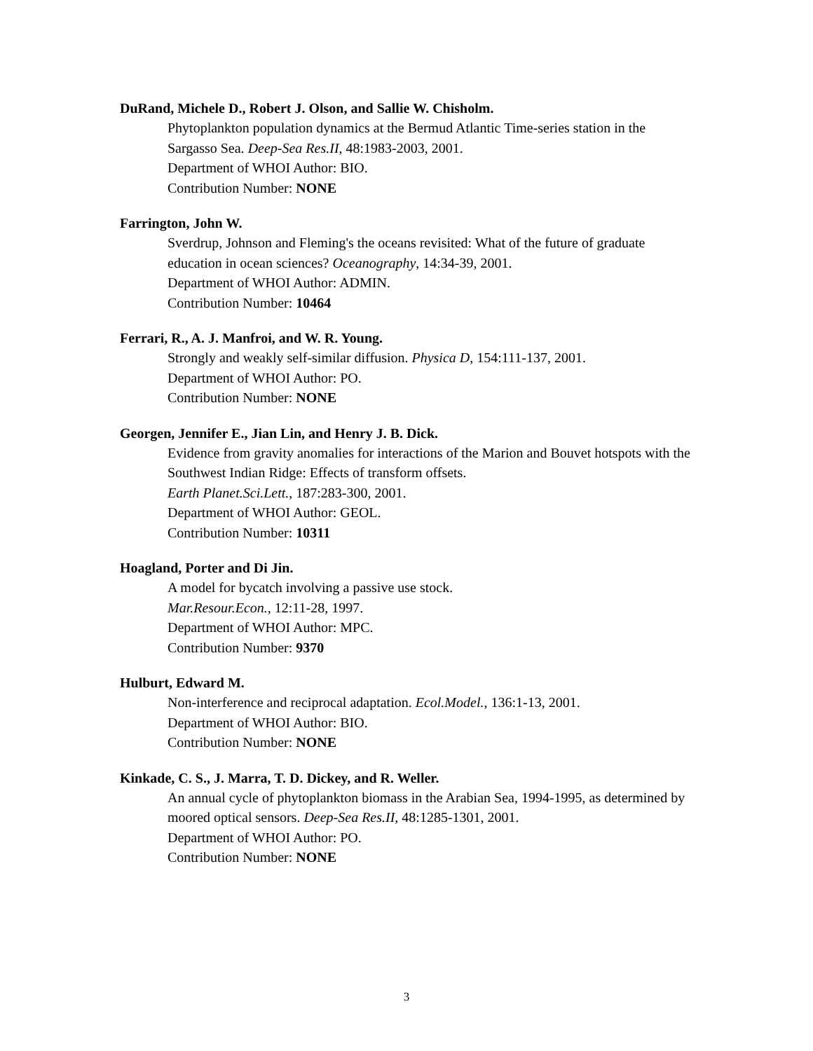DuRand, Michele D., Robert J. Olson, and Sallie W. Chisholm.
Phytoplankton population dynamics at the Bermud Atlantic Time-series station in the Sargasso Sea. Deep-Sea Res.II, 48:1983-2003, 2001.
Department of WHOI Author: BIO.
Contribution Number: NONE
Farrington, John W.
Sverdrup, Johnson and Fleming's the oceans revisited: What of the future of graduate education in ocean sciences? Oceanography, 14:34-39, 2001.
Department of WHOI Author: ADMIN.
Contribution Number: 10464
Ferrari, R., A. J. Manfroi, and W. R. Young.
Strongly and weakly self-similar diffusion. Physica D, 154:111-137, 2001.
Department of WHOI Author: PO.
Contribution Number: NONE
Georgen, Jennifer E., Jian Lin, and Henry J. B. Dick.
Evidence from gravity anomalies for interactions of the Marion and Bouvet hotspots with the Southwest Indian Ridge: Effects of transform offsets.
Earth Planet.Sci.Lett., 187:283-300, 2001.
Department of WHOI Author: GEOL.
Contribution Number: 10311
Hoagland, Porter and Di Jin.
A model for bycatch involving a passive use stock.
Mar.Resour.Econ., 12:11-28, 1997.
Department of WHOI Author: MPC.
Contribution Number: 9370
Hulburt, Edward M.
Non-interference and reciprocal adaptation. Ecol.Model., 136:1-13, 2001.
Department of WHOI Author: BIO.
Contribution Number: NONE
Kinkade, C. S., J. Marra, T. D. Dickey, and R. Weller.
An annual cycle of phytoplankton biomass in the Arabian Sea, 1994-1995, as determined by moored optical sensors. Deep-Sea Res.II, 48:1285-1301, 2001.
Department of WHOI Author: PO.
Contribution Number: NONE
3